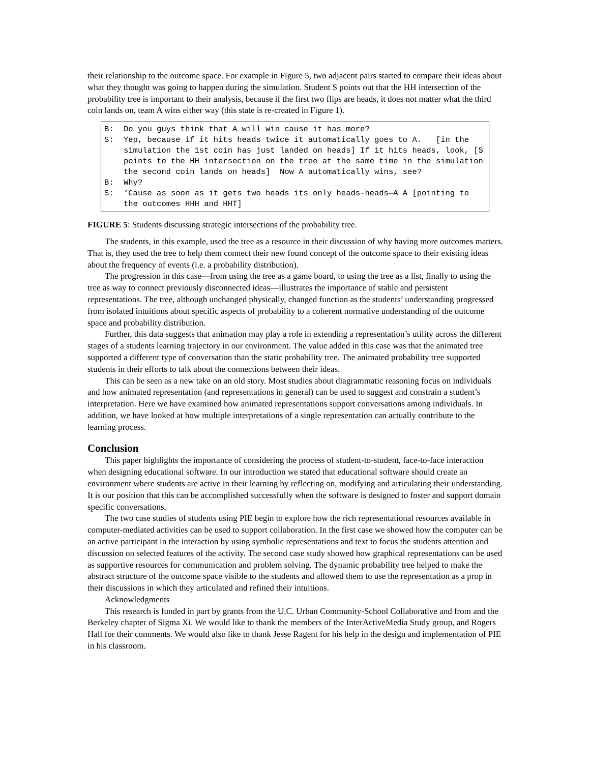their relationship to the outcome space. For example in Figure 5, two adjacent pairs started to compare their ideas about what they thought was going to happen during the simulation. Student S points out that the HH intersection of the probability tree is important to their analysis, because if the first two flips are heads, it does not matter what the third coin lands on, team A wins either way (this state is re-created in Figure 1).
B: Do you guys think that A will win cause it has more?
S: Yep, because if it hits heads twice it automatically goes to A. [in the simulation the 1st coin has just landed on heads] If it hits heads, look, [S points to the HH intersection on the tree at the same time in the simulation the second coin lands on heads] Now A automatically wins, see?
B: Why?
S: ‘Cause as soon as it gets two heads its only heads-heads—A A [pointing to the outcomes HHH and HHT]
FIGURE 5: Students discussing strategic intersections of the probability tree.
The students, in this example, used the tree as a resource in their discussion of why having more outcomes matters. That is, they used the tree to help them connect their new found concept of the outcome space to their existing ideas about the frequency of events (i.e. a probability distribution).
The progression in this case—from using the tree as a game board, to using the tree as a list, finally to using the tree as way to connect previously disconnected ideas—illustrates the importance of stable and persistent representations. The tree, although unchanged physically, changed function as the students’ understanding progressed from isolated intuitions about specific aspects of probability to a coherent normative understanding of the outcome space and probability distribution.
Further, this data suggests that animation may play a role in extending a representation’s utility across the different stages of a students learning trajectory in our environment. The value added in this case was that the animated tree supported a different type of conversation than the static probability tree. The animated probability tree supported students in their efforts to talk about the connections between their ideas.
This can be seen as a new take on an old story. Most studies about diagrammatic reasoning focus on individuals and how animated representation (and representations in general) can be used to suggest and constrain a student’s interpretation. Here we have examined how animated representations support conversations among individuals. In addition, we have looked at how multiple interpretations of a single representation can actually contribute to the learning process.
Conclusion
This paper highlights the importance of considering the process of student-to-student, face-to-face interaction when designing educational software. In our introduction we stated that educational software should create an environment where students are active in their learning by reflecting on, modifying and articulating their understanding. It is our position that this can be accomplished successfully when the software is designed to foster and support domain specific conversations.
The two case studies of students using PIE begin to explore how the rich representational resources available in computer-mediated activities can be used to support collaboration. In the first case we showed how the computer can be an active participant in the interaction by using symbolic representations and text to focus the students attention and discussion on selected features of the activity. The second case study showed how graphical representations can be used as supportive resources for communication and problem solving. The dynamic probability tree helped to make the abstract structure of the outcome space visible to the students and allowed them to use the representation as a prop in their discussions in which they articulated and refined their intuitions.
Acknowledgments
This research is funded in part by grants from the U.C. Urban Community-School Collaborative and from and the Berkeley chapter of Sigma Xi. We would like to thank the members of the InterActiveMedia Study group, and Rogers Hall for their comments. We would also like to thank Jesse Ragent for his help in the design and implementation of PIE in his classroom.